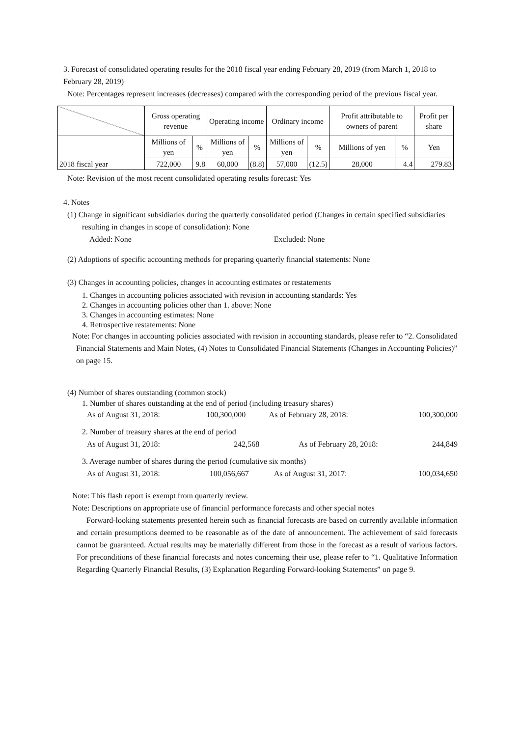3. Forecast of consolidated operating results for the 2018 fiscal year ending February 28, 2019 (from March 1, 2018 to February 28, 2019)
Note: Percentages represent increases (decreases) compared with the corresponding period of the previous fiscal year.
| | Gross operating revenue | | Operating income | | Ordinary income | | Profit attributable to owners of parent | | Profit per share |
| --- | --- | --- | --- | --- | --- | --- | --- | --- | --- |
| 2018 fiscal year | Millions of yen | % | Millions of yen | % | Millions of yen | % | Millions of yen | % | Yen |
| | 722,000 | 9.8 | 60,000 | (8.8) | 57,000 | (12.5) | 28,000 | 4.4 | 279.83 |
Note: Revision of the most recent consolidated operating results forecast: Yes
4. Notes
(1) Change in significant subsidiaries during the quarterly consolidated period (Changes in certain specified subsidiaries resulting in changes in scope of consolidation): None
Added: None Excluded: None
(2) Adoptions of specific accounting methods for preparing quarterly financial statements: None
(3) Changes in accounting policies, changes in accounting estimates or restatements
1. Changes in accounting policies associated with revision in accounting standards: Yes
2. Changes in accounting policies other than 1. above: None
3. Changes in accounting estimates: None
4. Retrospective restatements: None
Note: For changes in accounting policies associated with revision in accounting standards, please refer to “2. Consolidated Financial Statements and Main Notes, (4) Notes to Consolidated Financial Statements (Changes in Accounting Policies)” on page 15.
(4) Number of shares outstanding (common stock)
1. Number of shares outstanding at the end of period (including treasury shares)
| As of August 31, 2018: | 100,300,000 | As of February 28, 2018: | 100,300,000 |
2. Number of treasury shares at the end of period
| As of August 31, 2018: | 242,568 | As of February 28, 2018: | 244,849 |
3. Average number of shares during the period (cumulative six months)
| As of August 31, 2018: | 100,056,667 | As of August 31, 2017: | 100,034,650 |
Note: This flash report is exempt from quarterly review.
Note: Descriptions on appropriate use of financial performance forecasts and other special notes
Forward-looking statements presented herein such as financial forecasts are based on currently available information and certain presumptions deemed to be reasonable as of the date of announcement. The achievement of said forecasts cannot be guaranteed. Actual results may be materially different from those in the forecast as a result of various factors. For preconditions of these financial forecasts and notes concerning their use, please refer to “1. Qualitative Information Regarding Quarterly Financial Results, (3) Explanation Regarding Forward-looking Statements” on page 9.